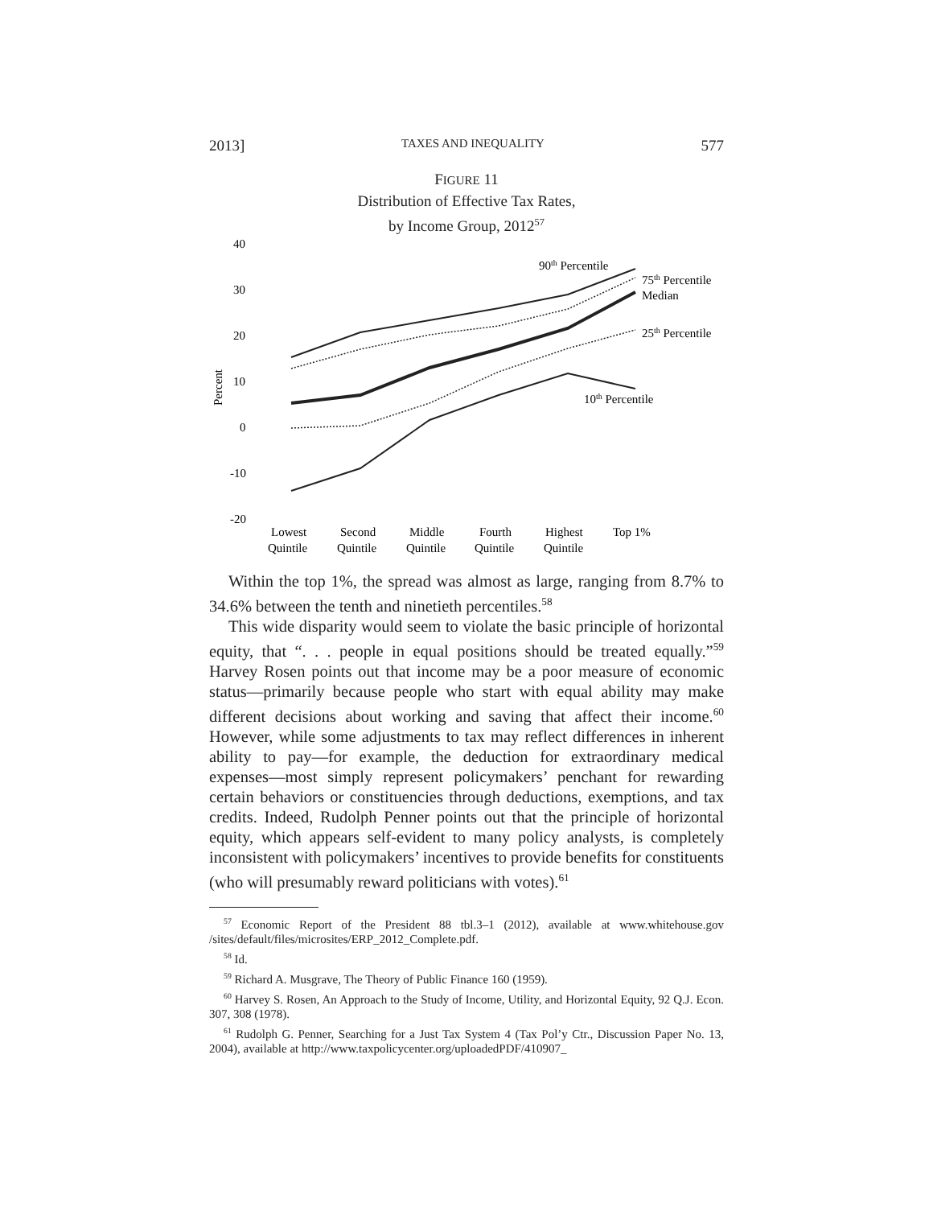2013] TAXES AND INEQUALITY 577
FIGURE 11
Distribution of Effective Tax Rates,
by Income Group, 2012<sup>57</sup>
40
30
20
10
0
-10
-20
Percent
90th Percentile
75th Percentile
Median
25th Percentile
10th Percentile
Lowest
Quintile
Second
Quintile
Middle
Quintile
Fourth
Quintile
Highest
Quintile
Top 1%
Within the top 1%, the spread was almost as large, ranging from 8.7% to 34.6% between the tenth and ninetieth percentiles.<sup>58</sup>
This wide disparity would seem to violate the basic principle of horizontal equity, that “. . . people in equal positions should be treated equally.”<sup>59</sup> Harvey Rosen points out that income may be a poor measure of economic status—primarily because people who start with equal ability may make different decisions about working and saving that affect their income.<sup>60</sup> However, while some adjustments to tax may reflect differences in inherent ability to pay—for example, the deduction for extraordinary medical expenses—most simply represent policymakers’ penchant for rewarding certain behaviors or constituencies through deductions, exemptions, and tax credits. Indeed, Rudolph Penner points out that the principle of horizontal equity, which appears self-evident to many policy analysts, is completely inconsistent with policymakers’ incentives to provide benefits for constituents (who will presumably reward politicians with votes).<sup>61</sup>
<sup>57</sup> Economic Report of the President 88 tbl.3–1 (2012), available at www.whitehouse.gov /sites/default/files/microsites/ERP_2012_Complete.pdf.
<sup>58</sup> Id.
<sup>59</sup> Richard A. Musgrave, The Theory of Public Finance 160 (1959).
<sup>60</sup> Harvey S. Rosen, An Approach to the Study of Income, Utility, and Horizontal Equity, 92 Q.J. Econ. 307, 308 (1978).
<sup>61</sup> Rudolph G. Penner, Searching for a Just Tax System 4 (Tax Pol’y Ctr., Discussion Paper No. 13, 2004), available at http://www.taxpolicycenter.org/uploadedPDF/410907_